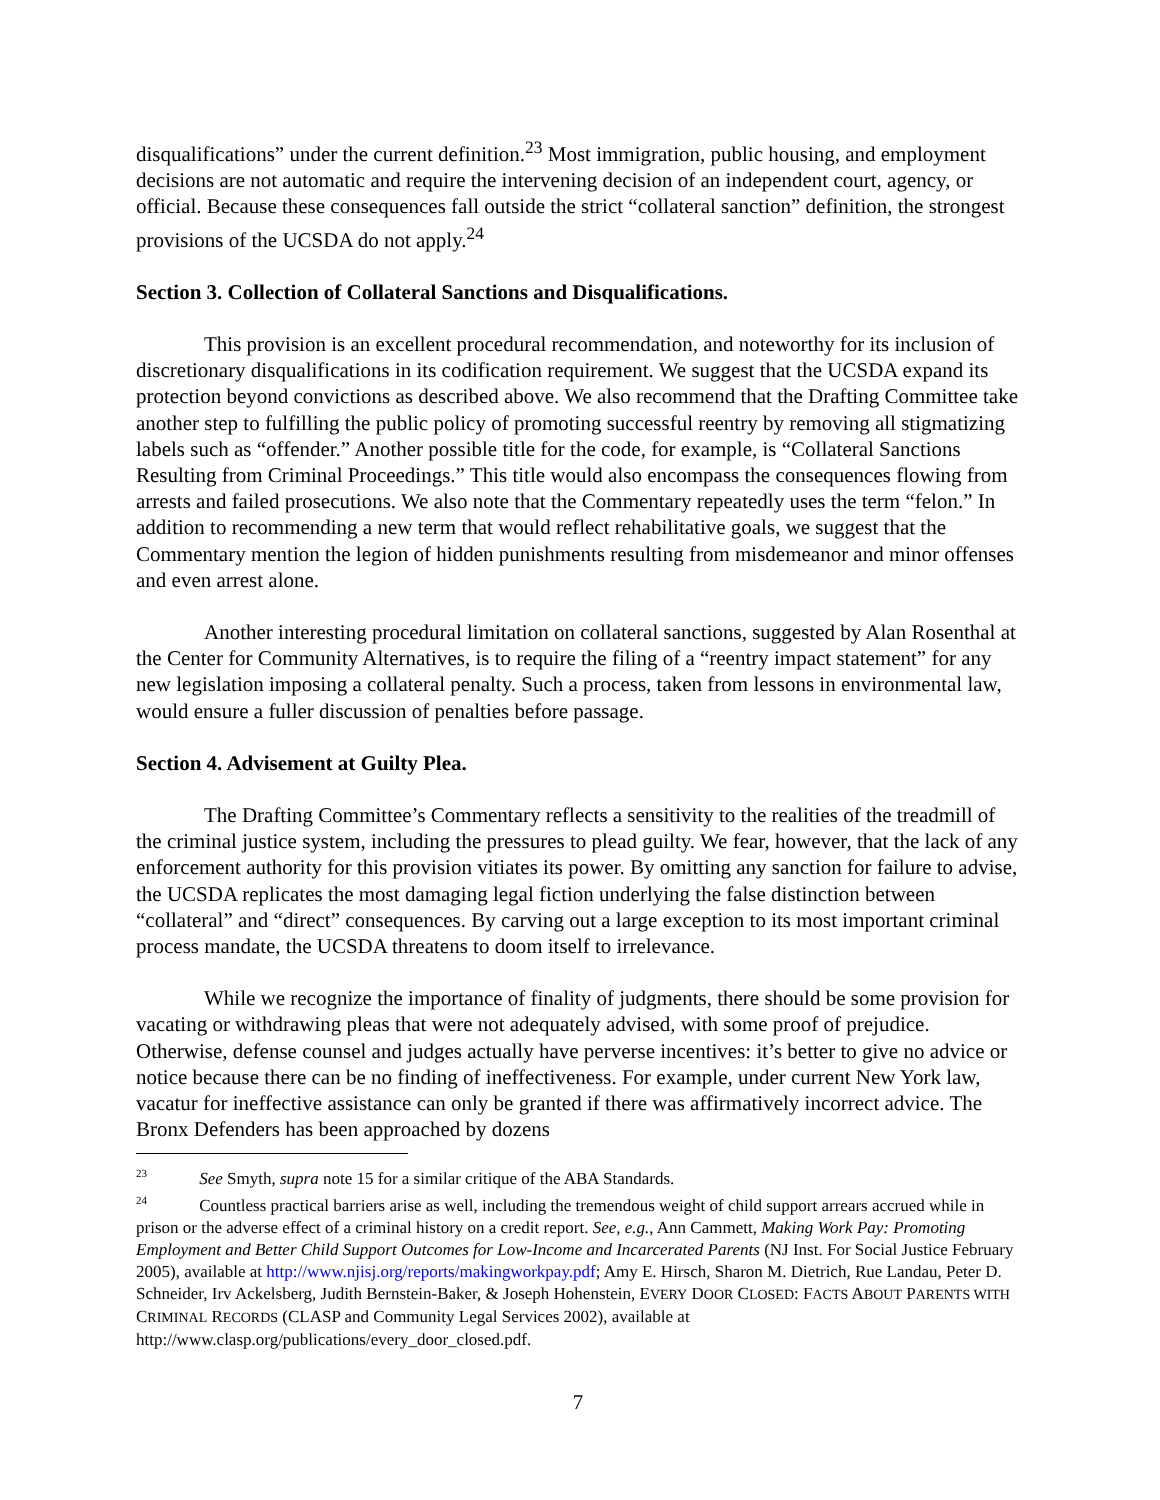disqualifications” under the current definition.<sup>23</sup> Most immigration, public housing, and employment decisions are not automatic and require the intervening decision of an independent court, agency, or official. Because these consequences fall outside the strict “collateral sanction” definition, the strongest provisions of the UCSDA do not apply.<sup>24</sup>
Section 3. Collection of Collateral Sanctions and Disqualifications.
This provision is an excellent procedural recommendation, and noteworthy for its inclusion of discretionary disqualifications in its codification requirement. We suggest that the UCSDA expand its protection beyond convictions as described above. We also recommend that the Drafting Committee take another step to fulfilling the public policy of promoting successful reentry by removing all stigmatizing labels such as “offender.” Another possible title for the code, for example, is “Collateral Sanctions Resulting from Criminal Proceedings.” This title would also encompass the consequences flowing from arrests and failed prosecutions. We also note that the Commentary repeatedly uses the term “felon.” In addition to recommending a new term that would reflect rehabilitative goals, we suggest that the Commentary mention the legion of hidden punishments resulting from misdemeanor and minor offenses and even arrest alone.
Another interesting procedural limitation on collateral sanctions, suggested by Alan Rosenthal at the Center for Community Alternatives, is to require the filing of a “reentry impact statement” for any new legislation imposing a collateral penalty. Such a process, taken from lessons in environmental law, would ensure a fuller discussion of penalties before passage.
Section 4. Advisement at Guilty Plea.
The Drafting Committee’s Commentary reflects a sensitivity to the realities of the treadmill of the criminal justice system, including the pressures to plead guilty. We fear, however, that the lack of any enforcement authority for this provision vitiates its power. By omitting any sanction for failure to advise, the UCSDA replicates the most damaging legal fiction underlying the false distinction between “collateral” and “direct” consequences. By carving out a large exception to its most important criminal process mandate, the UCSDA threatens to doom itself to irrelevance.
While we recognize the importance of finality of judgments, there should be some provision for vacating or withdrawing pleas that were not adequately advised, with some proof of prejudice. Otherwise, defense counsel and judges actually have perverse incentives: it’s better to give no advice or notice because there can be no finding of ineffectiveness. For example, under current New York law, vacatur for ineffective assistance can only be granted if there was affirmatively incorrect advice. The Bronx Defenders has been approached by dozens
<sup>23</sup> See Smyth, supra note 15 for a similar critique of the ABA Standards.
<sup>24</sup> Countless practical barriers arise as well, including the tremendous weight of child support arrears accrued while in prison or the adverse effect of a criminal history on a credit report. See, e.g., Ann Cammett, Making Work Pay: Promoting Employment and Better Child Support Outcomes for Low-Income and Incarcerated Parents (NJ Inst. For Social Justice February 2005), available at http://www.njisj.org/reports/makingworkpay.pdf; Amy E. Hirsch, Sharon M. Dietrich, Rue Landau, Peter D. Schneider, Irv Ackelsberg, Judith Bernstein-Baker, & Joseph Hohenstein, EVERY DOOR CLOSED: FACTS ABOUT PARENTS WITH CRIMINAL RECORDS (CLASP and Community Legal Services 2002), available at http://www.clasp.org/publications/every_door_closed.pdf.
7